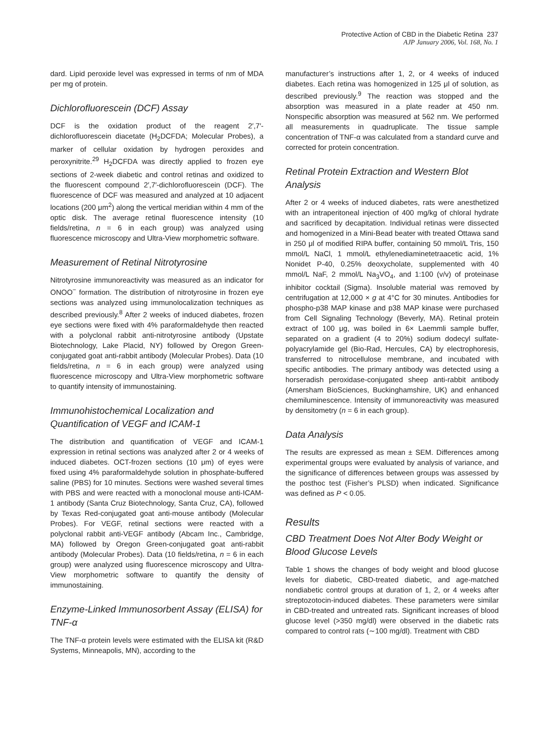Protective Action of CBD in the Diabetic Retina 237
AJP January 2006, Vol. 168, No. 1
dard. Lipid peroxide level was expressed in terms of nm of MDA per mg of protein.
Dichlorofluorescein (DCF) Assay
DCF is the oxidation product of the reagent 2′,7′-dichlorofluorescein diacetate (H<sub>2</sub>DCFDA; Molecular Probes), a marker of cellular oxidation by hydrogen peroxides and peroxynitrite.<sup>29</sup> H<sub>2</sub>DCFDA was directly applied to frozen eye sections of 2-week diabetic and control retinas and oxidized to the fluorescent compound 2′,7′-dichlorofluorescein (DCF). The fluorescence of DCF was measured and analyzed at 10 adjacent locations (200 μm<sup>2</sup>) along the vertical meridian within 4 mm of the optic disk. The average retinal fluorescence intensity (10 fields/retina, n = 6 in each group) was analyzed using fluorescence microscopy and Ultra-View morphometric software.
Measurement of Retinal Nitrotyrosine
Nitrotyrosine immunoreactivity was measured as an indicator for ONOO<sup>−</sup> formation. The distribution of nitrotyrosine in frozen eye sections was analyzed using immunolocalization techniques as described previously.<sup>8</sup> After 2 weeks of induced diabetes, frozen eye sections were fixed with 4% paraformaldehyde then reacted with a polyclonal rabbit anti-nitrotyrosine antibody (Upstate Biotechnology, Lake Placid, NY) followed by Oregon Green-conjugated goat anti-rabbit antibody (Molecular Probes). Data (10 fields/retina, n = 6 in each group) were analyzed using fluorescence microscopy and Ultra-View morphometric software to quantify intensity of immunostaining.
Immunohistochemical Localization and Quantification of VEGF and ICAM-1
The distribution and quantification of VEGF and ICAM-1 expression in retinal sections was analyzed after 2 or 4 weeks of induced diabetes. OCT-frozen sections (10 μm) of eyes were fixed using 4% paraformaldehyde solution in phosphate-buffered saline (PBS) for 10 minutes. Sections were washed several times with PBS and were reacted with a monoclonal mouse anti-ICAM-1 antibody (Santa Cruz Biotechnology, Santa Cruz, CA), followed by Texas Red-conjugated goat anti-mouse antibody (Molecular Probes). For VEGF, retinal sections were reacted with a polyclonal rabbit anti-VEGF antibody (Abcam Inc., Cambridge, MA) followed by Oregon Green-conjugated goat anti-rabbit antibody (Molecular Probes). Data (10 fields/retina, n = 6 in each group) were analyzed using fluorescence microscopy and Ultra-View morphometric software to quantify the density of immunostaining.
Enzyme-Linked Immunosorbent Assay (ELISA) for TNF-α
The TNF-α protein levels were estimated with the ELISA kit (R&D Systems, Minneapolis, MN), according to the
manufacturer’s instructions after 1, 2, or 4 weeks of induced diabetes. Each retina was homogenized in 125 μl of solution, as described previously.<sup>9</sup> The reaction was stopped and the absorption was measured in a plate reader at 450 nm. Nonspecific absorption was measured at 562 nm. We performed all measurements in quadruplicate. The tissue sample concentration of TNF-α was calculated from a standard curve and corrected for protein concentration.
Retinal Protein Extraction and Western Blot Analysis
After 2 or 4 weeks of induced diabetes, rats were anesthetized with an intraperitoneal injection of 400 mg/kg of chloral hydrate and sacrificed by decapitation. Individual retinas were dissected and homogenized in a Mini-Bead beater with treated Ottawa sand in 250 μl of modified RIPA buffer, containing 50 mmol/L Tris, 150 mmol/L NaCl, 1 mmol/L ethylenediaminetetraacetic acid, 1% Nonidet P-40, 0.25% deoxycholate, supplemented with 40 mmol/L NaF, 2 mmol/L Na<sub>3</sub>VO<sub>4</sub>, and 1:100 (v/v) of proteinase inhibitor cocktail (Sigma). Insoluble material was removed by centrifugation at 12,000 × g at 4°C for 30 minutes. Antibodies for phospho-p38 MAP kinase and p38 MAP kinase were purchased from Cell Signaling Technology (Beverly, MA). Retinal protein extract of 100 μg, was boiled in 6× Laemmli sample buffer, separated on a gradient (4 to 20%) sodium dodecyl sulfate-polyacrylamide gel (Bio-Rad, Hercules, CA) by electrophoresis, transferred to nitrocellulose membrane, and incubated with specific antibodies. The primary antibody was detected using a horseradish peroxidase-conjugated sheep anti-rabbit antibody (Amersham BioSciences, Buckinghamshire, UK) and enhanced chemiluminescence. Intensity of immunoreactivity was measured by densitometry (n = 6 in each group).
Data Analysis
The results are expressed as mean ± SEM. Differences among experimental groups were evaluated by analysis of variance, and the significance of differences between groups was assessed by the posthoc test (Fisher’s PLSD) when indicated. Significance was defined as P < 0.05.
Results
CBD Treatment Does Not Alter Body Weight or Blood Glucose Levels
Table 1 shows the changes of body weight and blood glucose levels for diabetic, CBD-treated diabetic, and age-matched nondiabetic control groups at duration of 1, 2, or 4 weeks after streptozotocin-induced diabetes. These parameters were similar in CBD-treated and untreated rats. Significant increases of blood glucose level (>350 mg/dl) were observed in the diabetic rats compared to control rats (∼100 mg/dl). Treatment with CBD